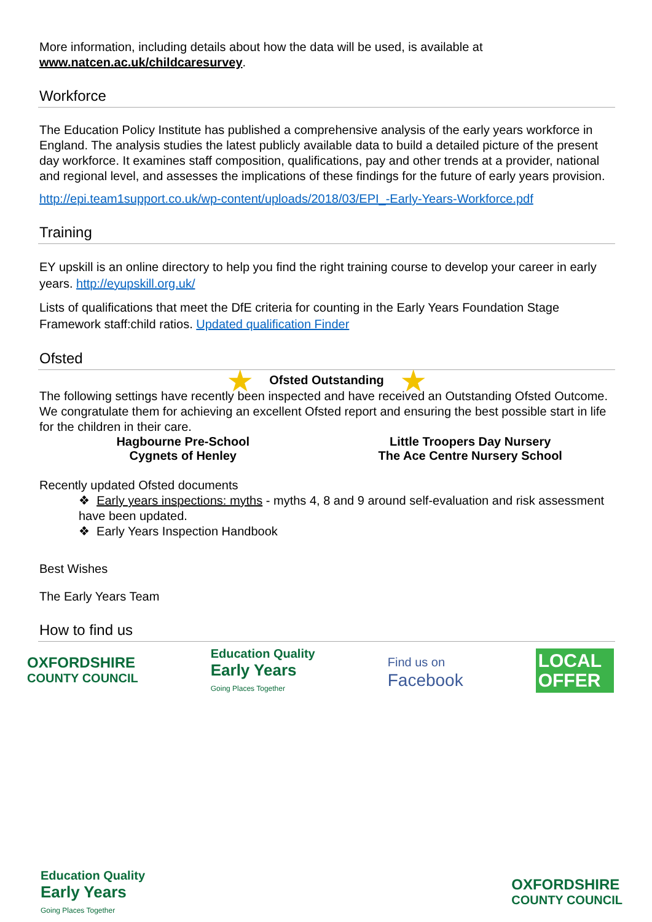More information, including details about how the data will be used, is available at
www.natcen.ac.uk/childcaresurvey.
Workforce
The Education Policy Institute has published a comprehensive analysis of the early years workforce in England. The analysis studies the latest publicly available data to build a detailed picture of the present day workforce. It examines staff composition, qualifications, pay and other trends at a provider, national and regional level, and assesses the implications of these findings for the future of early years provision.
http://epi.team1support.co.uk/wp-content/uploads/2018/03/EPI_-Early-Years-Workforce.pdf
Training
EY upskill is an online directory to help you find the right training course to develop your career in early years. http://eyupskill.org.uk/
Lists of qualifications that meet the DfE criteria for counting in the Early Years Foundation Stage Framework staff:child ratios. Updated qualification Finder
Ofsted
★ Ofsted Outstanding ★
The following settings have recently been inspected and have received an Outstanding Ofsted Outcome. We congratulate them for achieving an excellent Ofsted report and ensuring the best possible start in life for the children in their care.
Hagbourne Pre-School
Cygnets of Henley
Little Troopers Day Nursery
The Ace Centre Nursery School
Recently updated Ofsted documents
❖ Early years inspections: myths - myths 4, 8 and 9 around self-evaluation and risk assessment have been updated.
❖ Early Years Inspection Handbook
Best Wishes
The Early Years Team
How to find us
OXFORDSHIRE
COUNTY COUNCIL
Education Quality
Early Years
Going Places Together
Find us on
Facebook
LOCAL
OFFER
Education Quality
Early Years
Going Places Together
OXFORDSHIRE
COUNTY COUNCIL